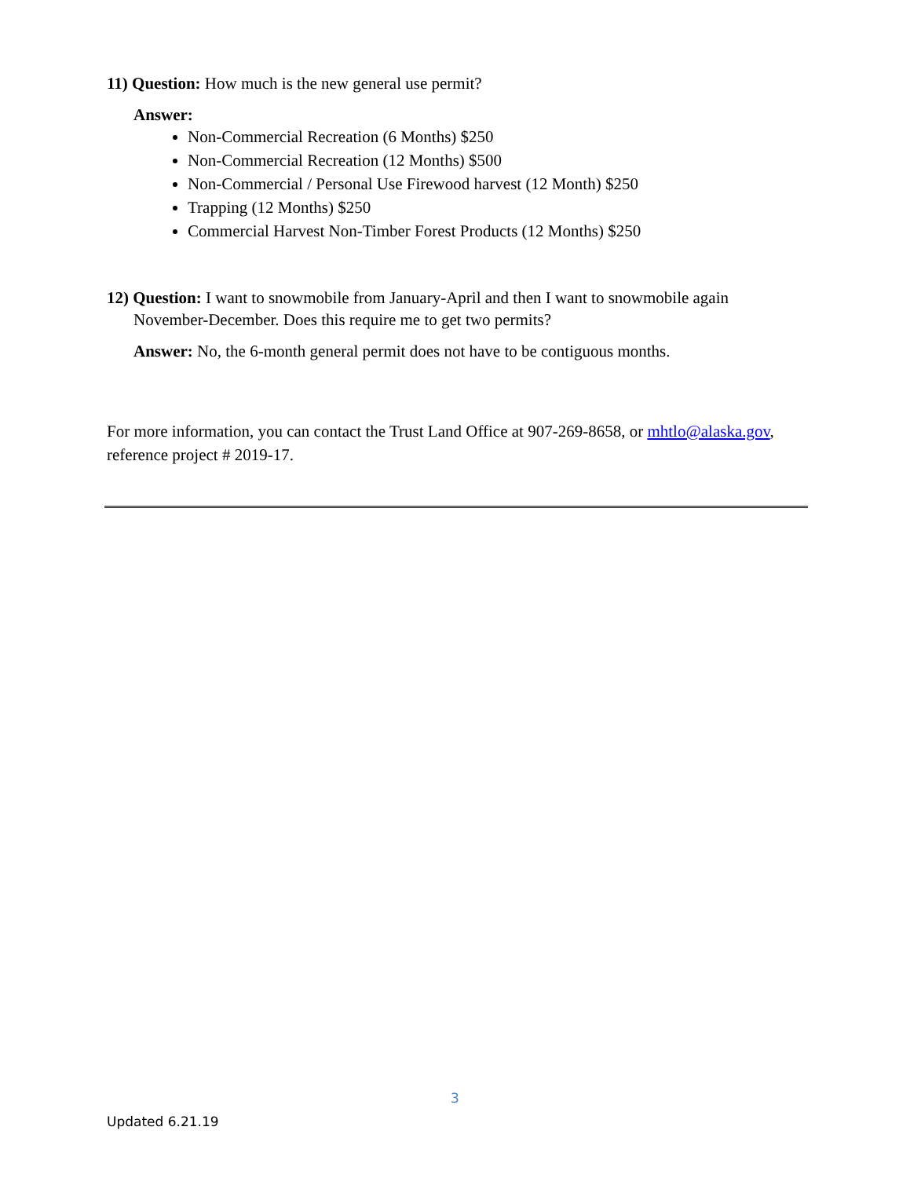11) Question: How much is the new general use permit?
Answer:
Non-Commercial Recreation (6 Months) $250
Non-Commercial Recreation (12 Months) $500
Non-Commercial / Personal Use Firewood harvest (12 Month) $250
Trapping (12 Months) $250
Commercial Harvest Non-Timber Forest Products (12 Months) $250
12) Question: I want to snowmobile from January-April and then I want to snowmobile again November-December. Does this require me to get two permits?
Answer: No, the 6-month general permit does not have to be contiguous months.
For more information, you can contact the Trust Land Office at 907-269-8658, or mhtlo@alaska.gov, reference project # 2019-17.
3
Updated 6.21.19